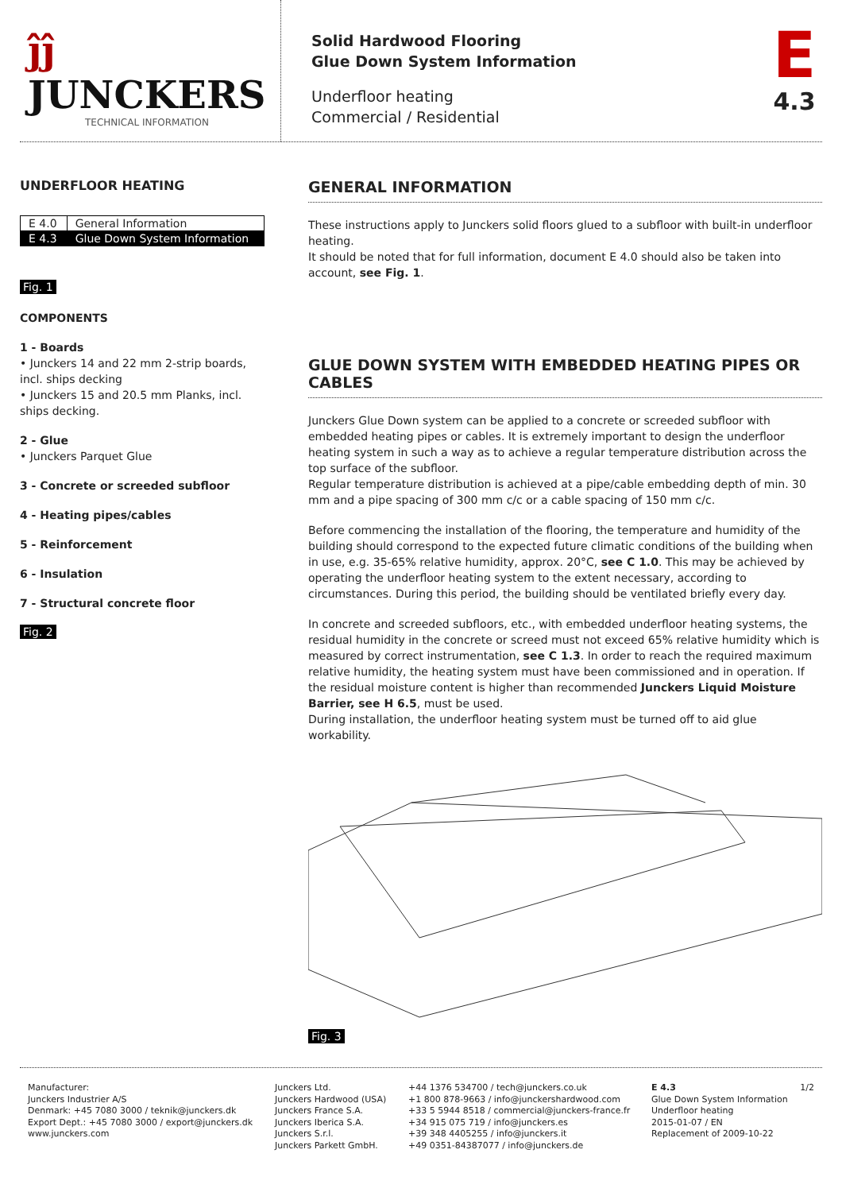ĵĵ
JUNCKERS
TECHNICAL INFORMATION
Solid Hardwood Flooring
Glue Down System Information
Underfloor heating
Commercial / Residential
E
4.3
UNDERFLOOR HEATING
| E 4.0 | General Information |
| E 4.3 | Glue Down System Information |
Fig. 1
COMPONENTS
1 - Boards
• Junckers 14 and 22 mm 2-strip boards, incl. ships decking
• Junckers 15 and 20.5 mm Planks, incl. ships decking.
2 - Glue
• Junckers Parquet Glue
3 - Concrete or screeded subfloor
4 - Heating pipes/cables
5 - Reinforcement
6 - Insulation
7 - Structural concrete floor
Fig. 2
GENERAL INFORMATION
These instructions apply to Junckers solid floors glued to a subfloor with built-in underfloor heating.
It should be noted that for full information, document E 4.0 should also be taken into account, see Fig. 1.
GLUE DOWN SYSTEM WITH EMBEDDED HEATING PIPES OR CABLES
Junckers Glue Down system can be applied to a concrete or screeded subfloor with embedded heating pipes or cables. It is extremely important to design the underfloor heating system in such a way as to achieve a regular temperature distribution across the top surface of the subfloor.
Regular temperature distribution is achieved at a pipe/cable embedding depth of min. 30 mm and a pipe spacing of 300 mm c/c or a cable spacing of 150 mm c/c.
Before commencing the installation of the flooring, the temperature and humidity of the building should correspond to the expected future climatic conditions of the building when in use, e.g. 35-65% relative humidity, approx. 20°C, see C 1.0. This may be achieved by operating the underfloor heating system to the extent necessary, according to circumstances. During this period, the building should be ventilated briefly every day.
In concrete and screeded subfloors, etc., with embedded underfloor heating systems, the residual humidity in the concrete or screed must not exceed 65% relative humidity which is measured by correct instrumentation, see C 1.3. In order to reach the required maximum relative humidity, the heating system must have been commissioned and in operation. If the residual moisture content is higher than recommended Junckers Liquid Moisture Barrier, see H 6.5, must be used.
During installation, the underfloor heating system must be turned off to aid glue workability.
Fig. 3
Manufacturer:
Junckers Industrier A/S
Denmark: +45 7080 3000 / teknik@junckers.dk
Export Dept.: +45 7080 3000 / export@junckers.dk
www.junckers.com
Junckers Ltd.
Junckers Hardwood (USA)
Junckers France S.A.
Junckers Iberica S.A.
Junckers S.r.l.
Junckers Parkett GmbH.
+44 1376 534700 / tech@junckers.co.uk
+1 800 878-9663 / info@junckershardwood.com
+33 5 5944 8518 / commercial@junckers-france.fr
+34 915 075 719 / info@junckers.es
+39 348 4405255 / info@junckers.it
+49 0351-84387077 / info@junckers.de
E 4.3
Glue Down System Information
Underfloor heating
2015-01-07 / EN
Replacement of 2009-10-22
1/2